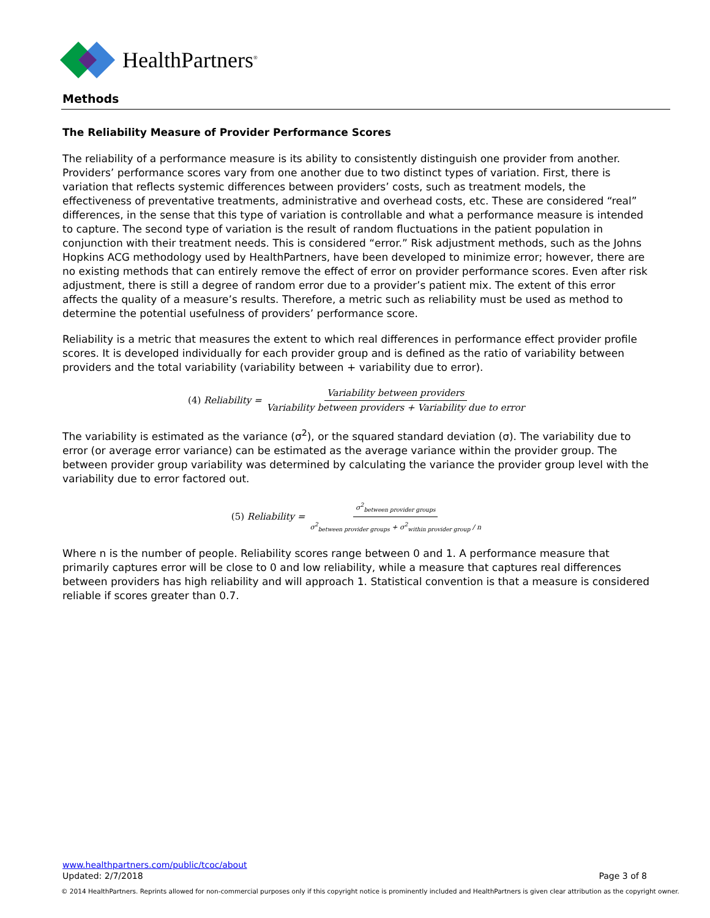HealthPartners<sup>®</sup>
Methods
The Reliability Measure of Provider Performance Scores
The reliability of a performance measure is its ability to consistently distinguish one provider from another. Providers’ performance scores vary from one another due to two distinct types of variation. First, there is variation that reflects systemic differences between providers’ costs, such as treatment models, the effectiveness of preventative treatments, administrative and overhead costs, etc. These are considered “real” differences, in the sense that this type of variation is controllable and what a performance measure is intended to capture. The second type of variation is the result of random fluctuations in the patient population in conjunction with their treatment needs. This is considered “error.” Risk adjustment methods, such as the Johns Hopkins ACG methodology used by HealthPartners, have been developed to minimize error; however, there are no existing methods that can entirely remove the effect of error on provider performance scores. Even after risk adjustment, there is still a degree of random error due to a provider’s patient mix. The extent of this error affects the quality of a measure’s results. Therefore, a metric such as reliability must be used as method to determine the potential usefulness of providers’ performance score.
Reliability is a metric that measures the extent to which real differences in performance effect provider profile scores. It is developed individually for each provider group and is defined as the ratio of variability between providers and the total variability (variability between + variability due to error).
(4) Reliability = Variability between providers Variability between providers + Variability due to error
The variability is estimated as the variance (σ<sup>2</sup>), or the squared standard deviation (σ). The variability due to error (or average error variance) can be estimated as the average variance within the provider group. The between provider group variability was determined by calculating the variance the provider group level with the variability due to error factored out.
(5) Reliability = σ<sup>2</sup><sub>between provider groups</sub> σ<sup>2</sup><sub>between provider groups</sub> + σ<sup>2</sup><sub>within provider group</sub> / n
Where n is the number of people. Reliability scores range between 0 and 1. A performance measure that primarily captures error will be close to 0 and low reliability, while a measure that captures real differences between providers has high reliability and will approach 1. Statistical convention is that a measure is considered reliable if scores greater than 0.7.
www.healthpartners.com/public/tcoc/about
Updated: 2/7/2018 Page 3 of 8
© 2014 HealthPartners. Reprints allowed for non-commercial purposes only if this copyright notice is prominently included and HealthPartners is given clear attribution as the copyright owner.